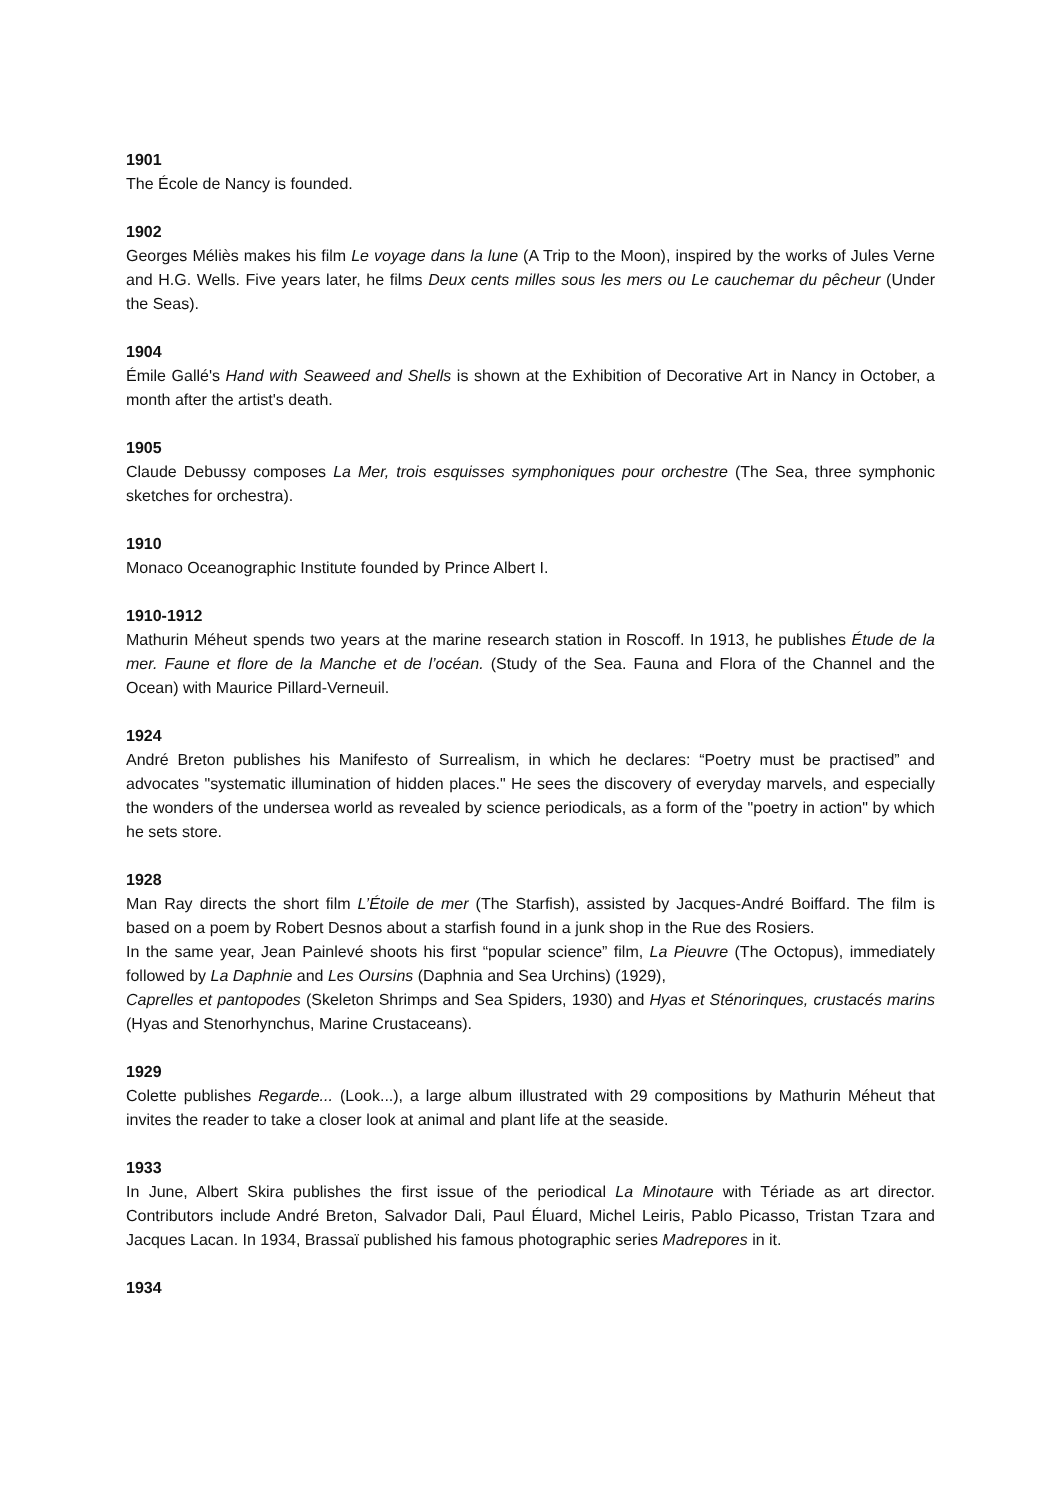1901
The École de Nancy is founded.
1902
Georges Méliès makes his film Le voyage dans la lune (A Trip to the Moon), inspired by the works of Jules Verne and H.G. Wells. Five years later, he films Deux cents milles sous les mers ou Le cauchemar du pêcheur (Under the Seas).
1904
Émile Gallé's Hand with Seaweed and Shells is shown at the Exhibition of Decorative Art in Nancy in October, a month after the artist's death.
1905
Claude Debussy composes La Mer, trois esquisses symphoniques pour orchestre (The Sea, three symphonic sketches for orchestra).
1910
Monaco Oceanographic Institute founded by Prince Albert I.
1910-1912
Mathurin Méheut spends two years at the marine research station in Roscoff. In 1913, he publishes Étude de la mer. Faune et flore de la Manche et de l’océan. (Study of the Sea. Fauna and Flora of the Channel and the Ocean) with Maurice Pillard-Verneuil.
1924
André Breton publishes his Manifesto of Surrealism, in which he declares: “Poetry must be practised” and advocates "systematic illumination of hidden places." He sees the discovery of everyday marvels, and especially the wonders of the undersea world as revealed by science periodicals, as a form of the "poetry in action" by which he sets store.
1928
Man Ray directs the short film L’Étoile de mer (The Starfish), assisted by Jacques-André Boiffard. The film is based on a poem by Robert Desnos about a starfish found in a junk shop in the Rue des Rosiers.
In the same year, Jean Painlevé shoots his first “popular science” film, La Pieuvre (The Octopus), immediately followed by La Daphnie and Les Oursins (Daphnia and Sea Urchins) (1929),
Caprelles et pantopodes (Skeleton Shrimps and Sea Spiders, 1930) and Hyas et Sténorinques, crustacés marins (Hyas and Stenorhynchus, Marine Crustaceans).
1929
Colette publishes Regarde... (Look...), a large album illustrated with 29 compositions by Mathurin Méheut that invites the reader to take a closer look at animal and plant life at the seaside.
1933
In June, Albert Skira publishes the first issue of the periodical La Minotaure with Tériade as art director. Contributors include André Breton, Salvador Dali, Paul Éluard, Michel Leiris, Pablo Picasso, Tristan Tzara and Jacques Lacan. In 1934, Brassaï published his famous photographic series Madrepores in it.
1934